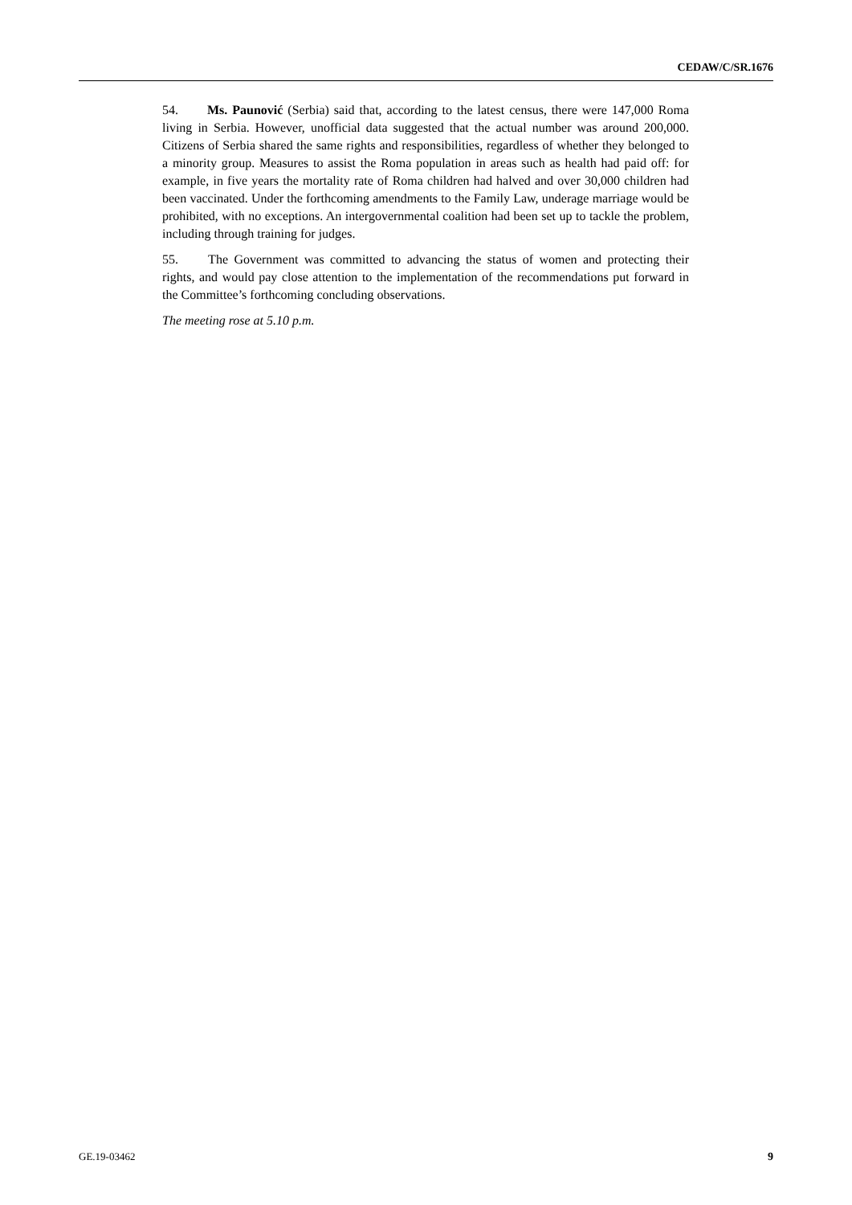CEDAW/C/SR.1676
54. Ms. Paunović (Serbia) said that, according to the latest census, there were 147,000 Roma living in Serbia. However, unofficial data suggested that the actual number was around 200,000. Citizens of Serbia shared the same rights and responsibilities, regardless of whether they belonged to a minority group. Measures to assist the Roma population in areas such as health had paid off: for example, in five years the mortality rate of Roma children had halved and over 30,000 children had been vaccinated. Under the forthcoming amendments to the Family Law, underage marriage would be prohibited, with no exceptions. An intergovernmental coalition had been set up to tackle the problem, including through training for judges.
55. The Government was committed to advancing the status of women and protecting their rights, and would pay close attention to the implementation of the recommendations put forward in the Committee’s forthcoming concluding observations.
The meeting rose at 5.10 p.m.
GE.19-03462 9